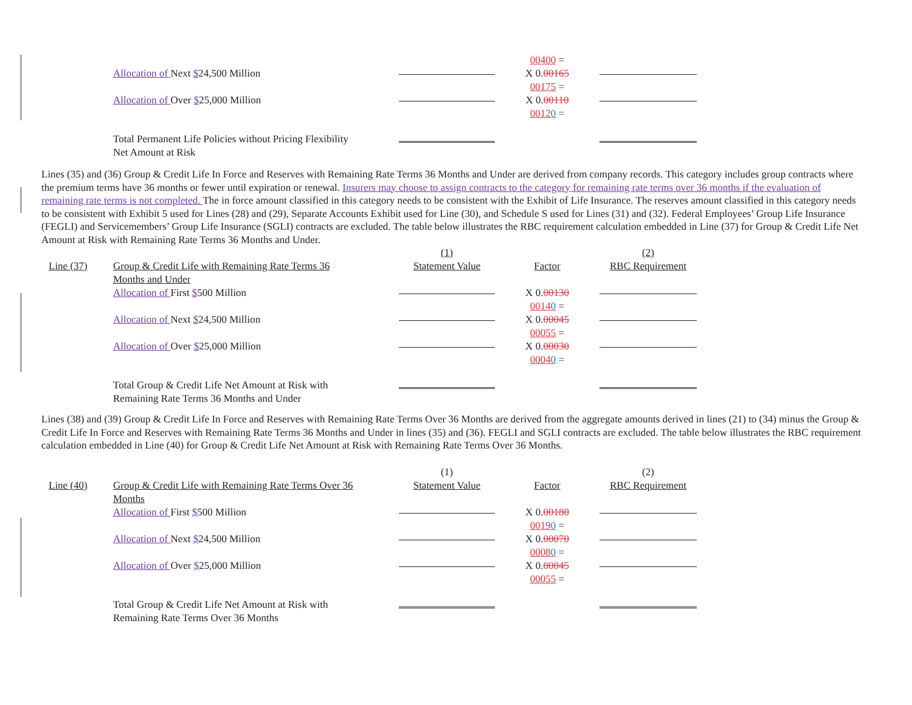| | | | 00400 = | |
| | Allocation of Next $ 24,500 Million | | X 0. 00165 00175 = | |
| | Allocation of Over $ 25,000 Million | | X 0. 00110 0012 0 = | |
| | Total Permanent Life Policies without Pricing Flexibility Net Amount at Risk | | | |
Lines (35) and (36) Group & Credit Life In Force and Reserves with Remaining Rate Terms 36 Months and Under are derived from company records. This category includes group contracts where the premium terms have 36 months or fewer until expiration or renewal. Insurers may choose to assign contracts to the category for remaining rate terms over 36 months if the evaluation of remaining rate terms is not completed. The in force amount classified in this category needs to be consistent with the Exhibit of Life Insurance. The reserves amount classified in this category needs to be consistent with Exhibit 5 used for Lines (28) and (29), Separate Accounts Exhibit used for Line (30), and Schedule S used for Lines (31) and (32). Federal Employees’ Group Life Insurance (FEGLI) and Servicemembers’ Group Life Insurance (SGLI) contracts are excluded. The table below illustrates the RBC requirement calculation embedded in Line (37) for Group & Credit Life Net Amount at Risk with Remaining Rate Terms 36 Months and Under.
| | | (1) | | (2) |
| Line (37) | Group & Credit Life with Remaining Rate Terms 36 Months and Under | Statement Value | Factor | RBC Requirement |
| | Allocation of First $ 500 Million | | X 0. 00130 0014 0 = | |
| | Allocation of Next $ 24,500 Million | | X 0. 00045 00055 = | |
| | Allocation of Over $ 25,000 Million | | X 0. 00030 0004 0 = | |
| | Total Group & Credit Life Net Amount at Risk with Remaining Rate Terms 36 Months and Under | | | |
Lines (38) and (39) Group & Credit Life In Force and Reserves with Remaining Rate Terms Over 36 Months are derived from the aggregate amounts derived in lines (21) to (34) minus the Group & Credit Life In Force and Reserves with Remaining Rate Terms 36 Months and Under in lines (35) and (36). FEGLI and SGLI contracts are excluded. The table below illustrates the RBC requirement calculation embedded in Line (40) for Group & Credit Life Net Amount at Risk with Remaining Rate Terms Over 36 Months.
| | | (1) | | (2) |
| Line (40) | Group & Credit Life with Remaining Rate Terms Over 36 Months | Statement Value | Factor | RBC Requirement |
| | Allocation of First $ 500 Million | | X 0. 00180 0019 0 = | |
| | Allocation of Next $ 24,500 Million | | X 0. 00070 0008 0 = | |
| | Allocation of Over $ 25,000 Million | | X 0. 00045 00055 = | |
| | Total Group & Credit Life Net Amount at Risk with Remaining Rate Terms Over 36 Months | | | |